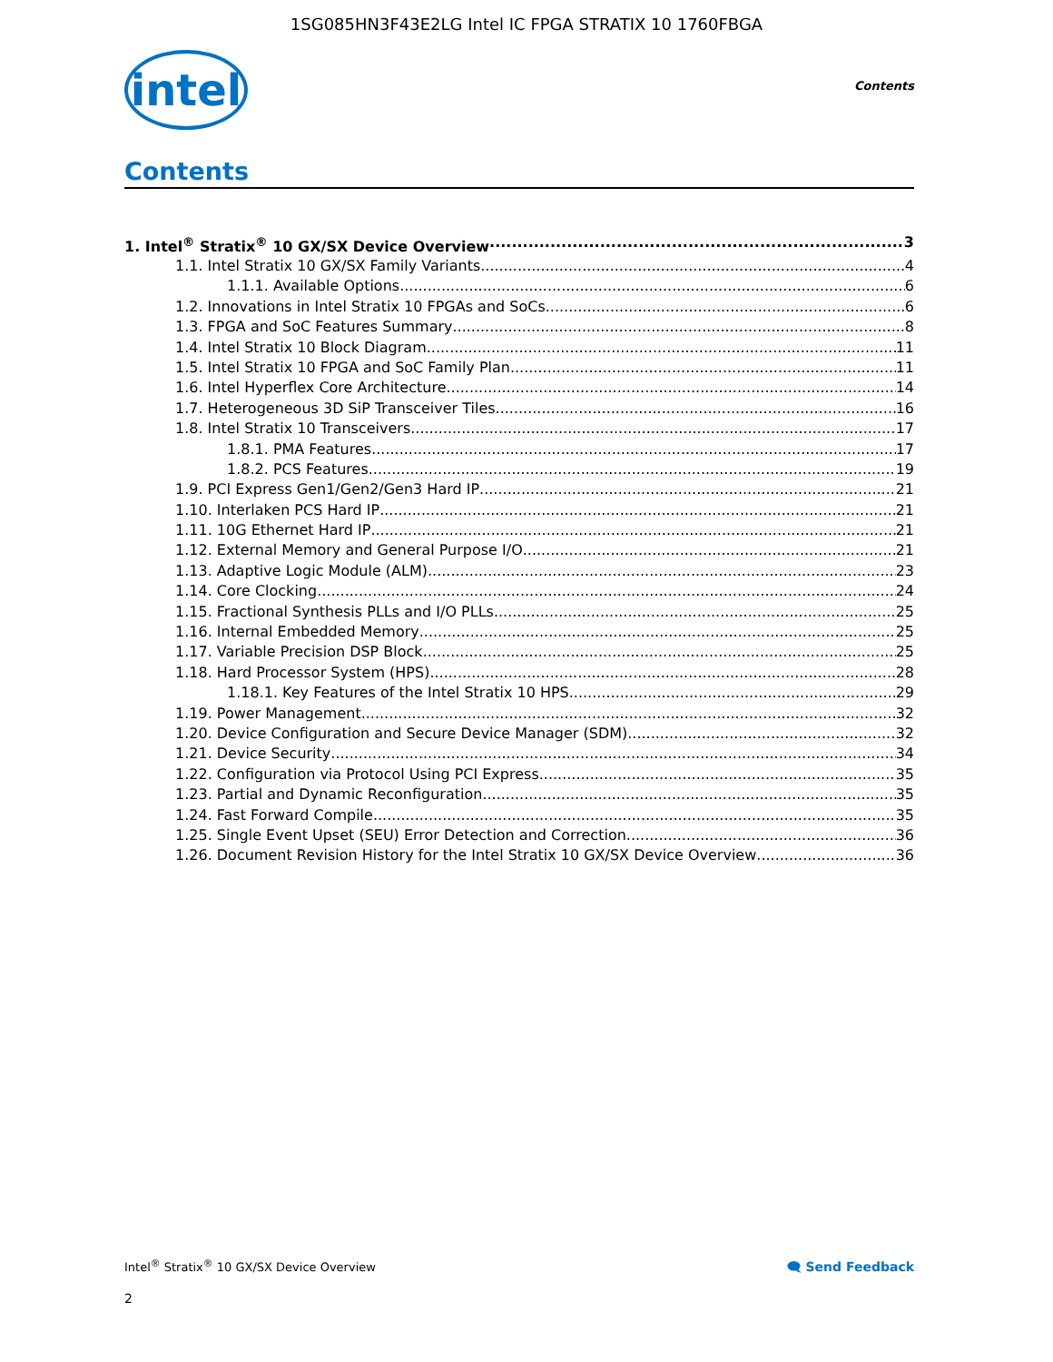1SG085HN3F43E2LG Intel IC FPGA STRATIX 10 1760FBGA
intel
Contents
Contents
1. Intel<sup>®</sup> Stratix<sup>®</sup> 10 GX/SX Device Overview 3
1.1. Intel Stratix 10 GX/SX Family Variants 4
1.1.1. Available Options 6
1.2. Innovations in Intel Stratix 10 FPGAs and SoCs 6
1.3. FPGA and SoC Features Summary 8
1.4. Intel Stratix 10 Block Diagram 11
1.5. Intel Stratix 10 FPGA and SoC Family Plan 11
1.6. Intel Hyperflex Core Architecture 14
1.7. Heterogeneous 3D SiP Transceiver Tiles 16
1.8. Intel Stratix 10 Transceivers 17
1.8.1. PMA Features 17
1.8.2. PCS Features 19
1.9. PCI Express Gen1/Gen2/Gen3 Hard IP 21
1.10. Interlaken PCS Hard IP 21
1.11. 10G Ethernet Hard IP 21
1.12. External Memory and General Purpose I/O 21
1.13. Adaptive Logic Module (ALM) 23
1.14. Core Clocking 24
1.15. Fractional Synthesis PLLs and I/O PLLs 25
1.16. Internal Embedded Memory 25
1.17. Variable Precision DSP Block 25
1.18. Hard Processor System (HPS) 28
1.18.1. Key Features of the Intel Stratix 10 HPS 29
1.19. Power Management 32
1.20. Device Configuration and Secure Device Manager (SDM) 32
1.21. Device Security 34
1.22. Configuration via Protocol Using PCI Express 35
1.23. Partial and Dynamic Reconfiguration 35
1.24. Fast Forward Compile 35
1.25. Single Event Upset (SEU) Error Detection and Correction 36
1.26. Document Revision History for the Intel Stratix 10 GX/SX Device Overview 36
Intel<sup>®</sup> Stratix<sup>®</sup> 10 GX/SX Device Overview 🗨 Send Feedback
2